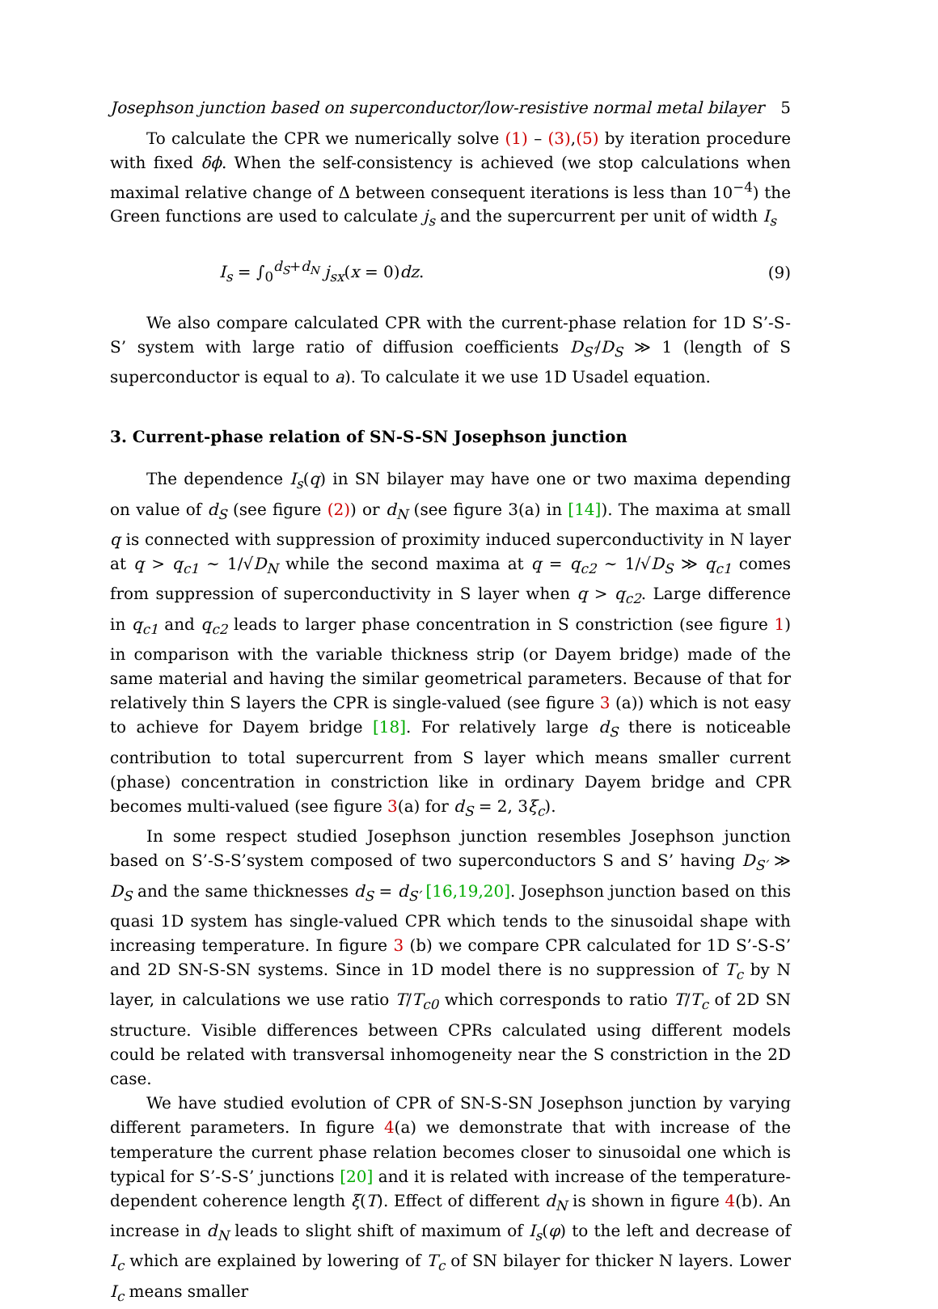Josephson junction based on superconductor/low-resistive normal metal bilayer 5
To calculate the CPR we numerically solve (1) – (3),(5) by iteration procedure with fixed δϕ. When the self-consistency is achieved (we stop calculations when maximal relative change of Δ between consequent iterations is less than 10<sup>−4</sup>) the Green functions are used to calculate j<sub>s</sub> and the supercurrent per unit of width I<sub>s</sub>
I<sub>s</sub> = ∫<sub>0</sub><sup>d<sub>S</sub>+d<sub>N</sub></sup> j<sub>sx</sub>(x = 0)dz. (9)
We also compare calculated CPR with the current-phase relation for 1D S’-S-S’ system with large ratio of diffusion coefficients D<sub>S′</sub>/D<sub>S</sub> ≫ 1 (length of S superconductor is equal to a). To calculate it we use 1D Usadel equation.
3. Current-phase relation of SN-S-SN Josephson junction
The dependence I<sub>s</sub>(q) in SN bilayer may have one or two maxima depending on value of d<sub>S</sub> (see figure (2)) or d<sub>N</sub> (see figure 3(a) in [14]). The maxima at small q is connected with suppression of proximity induced superconductivity in N layer at q > q<sub>c1</sub> ∼ 1/√D<sub>N</sub> while the second maxima at q = q<sub>c2</sub> ∼ 1/√D<sub>S</sub> ≫ q<sub>c1</sub> comes from suppression of superconductivity in S layer when q > q<sub>c2</sub>. Large difference in q<sub>c1</sub> and q<sub>c2</sub> leads to larger phase concentration in S constriction (see figure 1) in comparison with the variable thickness strip (or Dayem bridge) made of the same material and having the similar geometrical parameters. Because of that for relatively thin S layers the CPR is single-valued (see figure 3 (a)) which is not easy to achieve for Dayem bridge [18]. For relatively large d<sub>S</sub> there is noticeable contribution to total supercurrent from S layer which means smaller current (phase) concentration in constriction like in ordinary Dayem bridge and CPR becomes multi-valued (see figure 3(a) for d<sub>S</sub> = 2, 3ξ<sub>c</sub>).
In some respect studied Josephson junction resembles Josephson junction based on S’-S-S’system composed of two superconductors S and S’ having D<sub>S′</sub> ≫ D<sub>S</sub> and the same thicknesses d<sub>S</sub> = d<sub>S′</sub> [16,19,20]. Josephson junction based on this quasi 1D system has single-valued CPR which tends to the sinusoidal shape with increasing temperature. In figure 3 (b) we compare CPR calculated for 1D S’-S-S’ and 2D SN-S-SN systems. Since in 1D model there is no suppression of T<sub>c</sub> by N layer, in calculations we use ratio T/T<sub>c0</sub> which corresponds to ratio T/T<sub>c</sub> of 2D SN structure. Visible differences between CPRs calculated using different models could be related with transversal inhomogeneity near the S constriction in the 2D case.
We have studied evolution of CPR of SN-S-SN Josephson junction by varying different parameters. In figure 4(a) we demonstrate that with increase of the temperature the current phase relation becomes closer to sinusoidal one which is typical for S’-S-S’ junctions [20] and it is related with increase of the temperature-dependent coherence length ξ(T). Effect of different d<sub>N</sub> is shown in figure 4(b). An increase in d<sub>N</sub> leads to slight shift of maximum of I<sub>s</sub>(φ) to the left and decrease of I<sub>c</sub> which are explained by lowering of T<sub>c</sub> of SN bilayer for thicker N layers. Lower I<sub>c</sub> means smaller